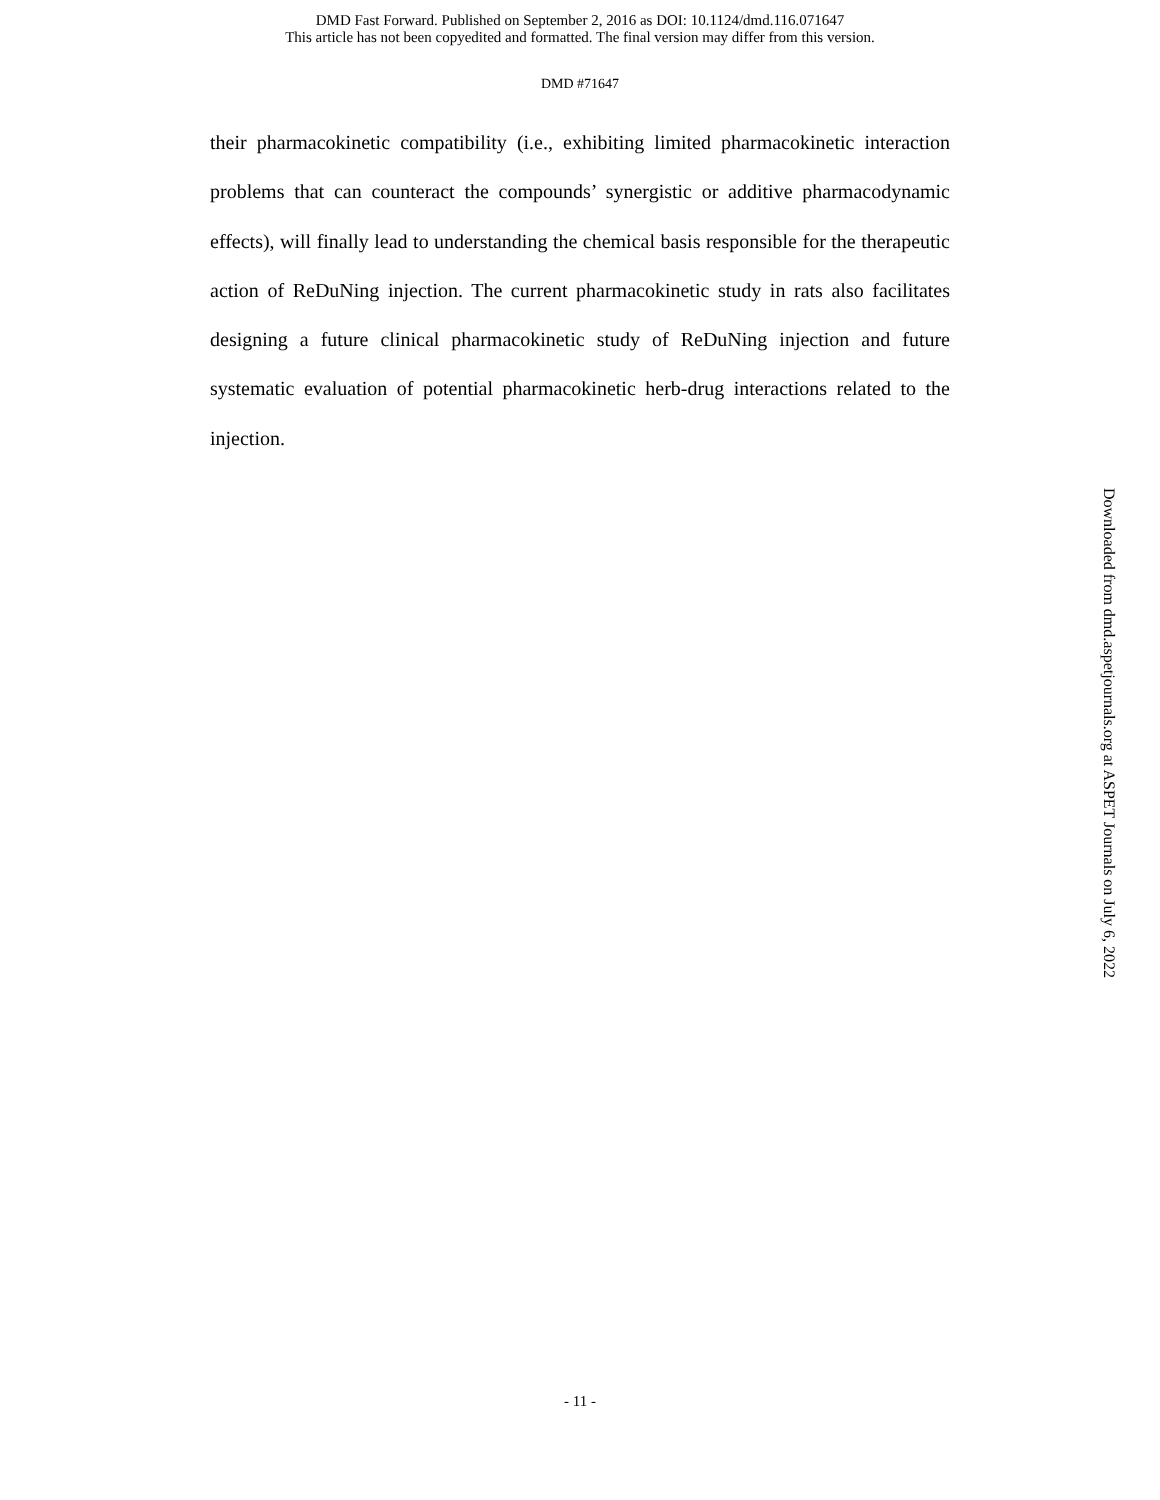DMD Fast Forward. Published on September 2, 2016 as DOI: 10.1124/dmd.116.071647
This article has not been copyedited and formatted. The final version may differ from this version.
DMD #71647
their pharmacokinetic compatibility (i.e., exhibiting limited pharmacokinetic interaction problems that can counteract the compounds’ synergistic or additive pharmacodynamic effects), will finally lead to understanding the chemical basis responsible for the therapeutic action of ReDuNing injection. The current pharmacokinetic study in rats also facilitates designing a future clinical pharmacokinetic study of ReDuNing injection and future systematic evaluation of potential pharmacokinetic herb-drug interactions related to the injection.
Downloaded from dmd.aspetjournals.org at ASPET Journals on July 6, 2022
- 11 -